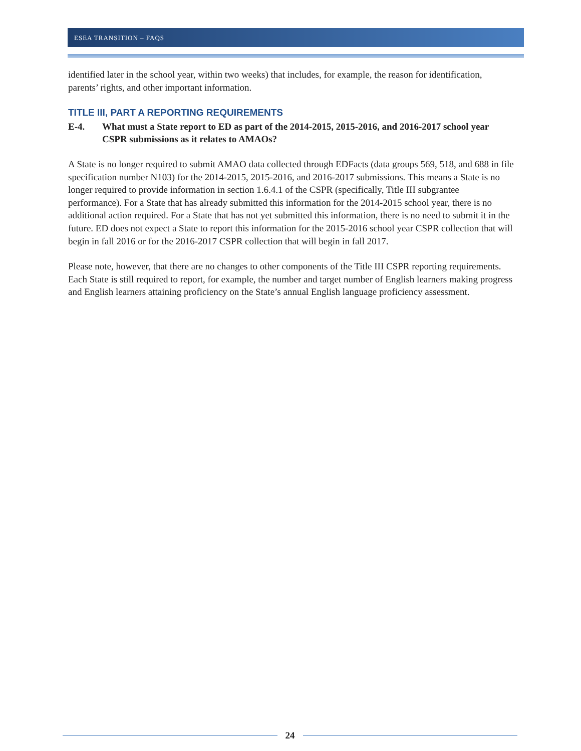ESEA TRANSITION – FAQS
identified later in the school year, within two weeks) that includes, for example, the reason for identification, parents’ rights, and other important information.
TITLE III, PART A REPORTING REQUIREMENTS
E-4. What must a State report to ED as part of the 2014-2015, 2015-2016, and 2016-2017 school year CSPR submissions as it relates to AMAOs?
A State is no longer required to submit AMAO data collected through EDFacts (data groups 569, 518, and 688 in file specification number N103) for the 2014-2015, 2015-2016, and 2016-2017 submissions. This means a State is no longer required to provide information in section 1.6.4.1 of the CSPR (specifically, Title III subgrantee performance). For a State that has already submitted this information for the 2014-2015 school year, there is no additional action required. For a State that has not yet submitted this information, there is no need to submit it in the future. ED does not expect a State to report this information for the 2015-2016 school year CSPR collection that will begin in fall 2016 or for the 2016-2017 CSPR collection that will begin in fall 2017.
Please note, however, that there are no changes to other components of the Title III CSPR reporting requirements. Each State is still required to report, for example, the number and target number of English learners making progress and English learners attaining proficiency on the State’s annual English language proficiency assessment.
24